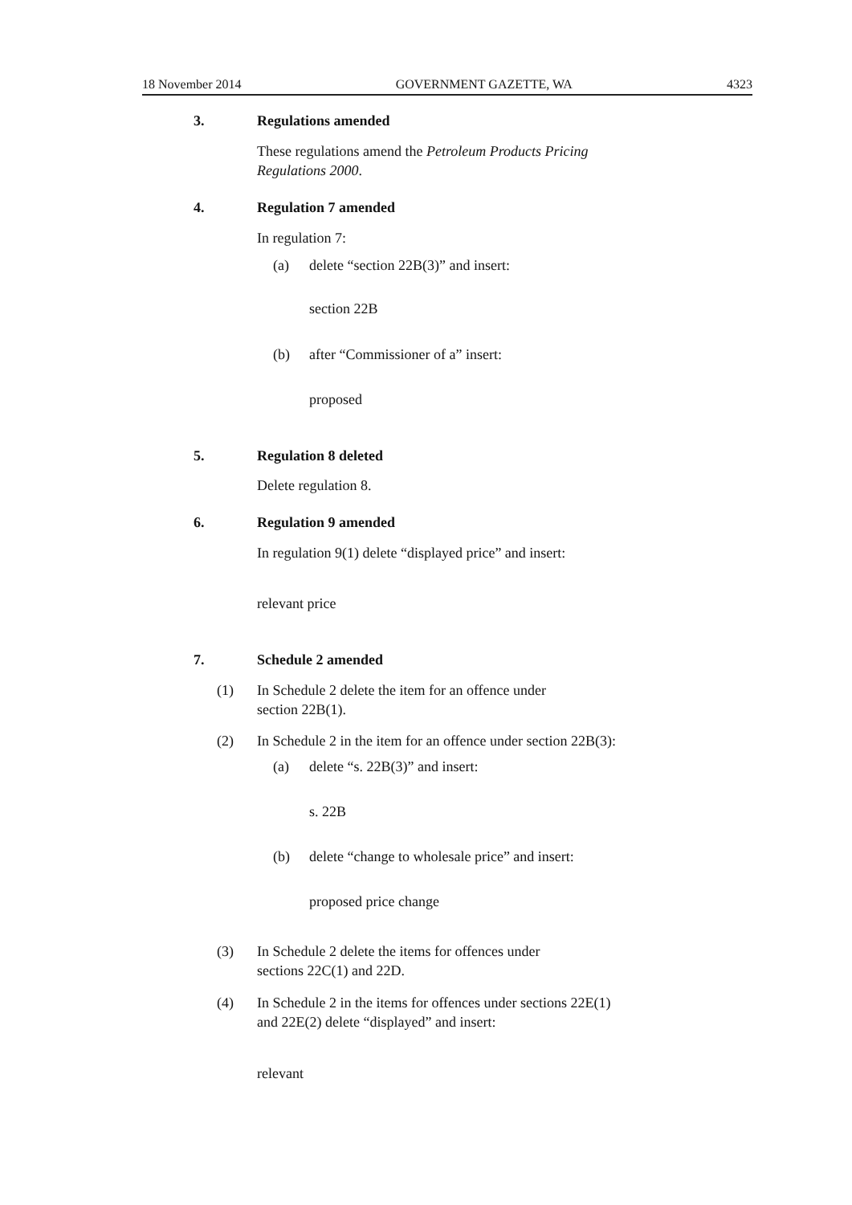18 November 2014 GOVERNMENT GAZETTE, WA 4323
3. Regulations amended
These regulations amend the Petroleum Products Pricing
Regulations 2000.
4. Regulation 7 amended
In regulation 7:
(a)
delete “section 22B(3)” and insert:
section 22B
(b)
after “Commissioner of a” insert:
proposed
5. Regulation 8 deleted
Delete regulation 8.
6. Regulation 9 amended
In regulation 9(1) delete “displayed price” and insert:
relevant price
7. Schedule 2 amended
(1)
In Schedule 2 delete the item for an offence under
section 22B(1).
(2)
In Schedule 2 in the item for an offence under section 22B(3):
(a) delete “s. 22B(3)” and insert:
s. 22B
(b)
delete “change to wholesale price” and insert:
proposed price change
(3)
In Schedule 2 delete the items for offences under
sections 22C(1) and 22D.
(4)
In Schedule 2 in the items for offences under sections 22E(1)
and 22E(2) delete “displayed” and insert:
relevant